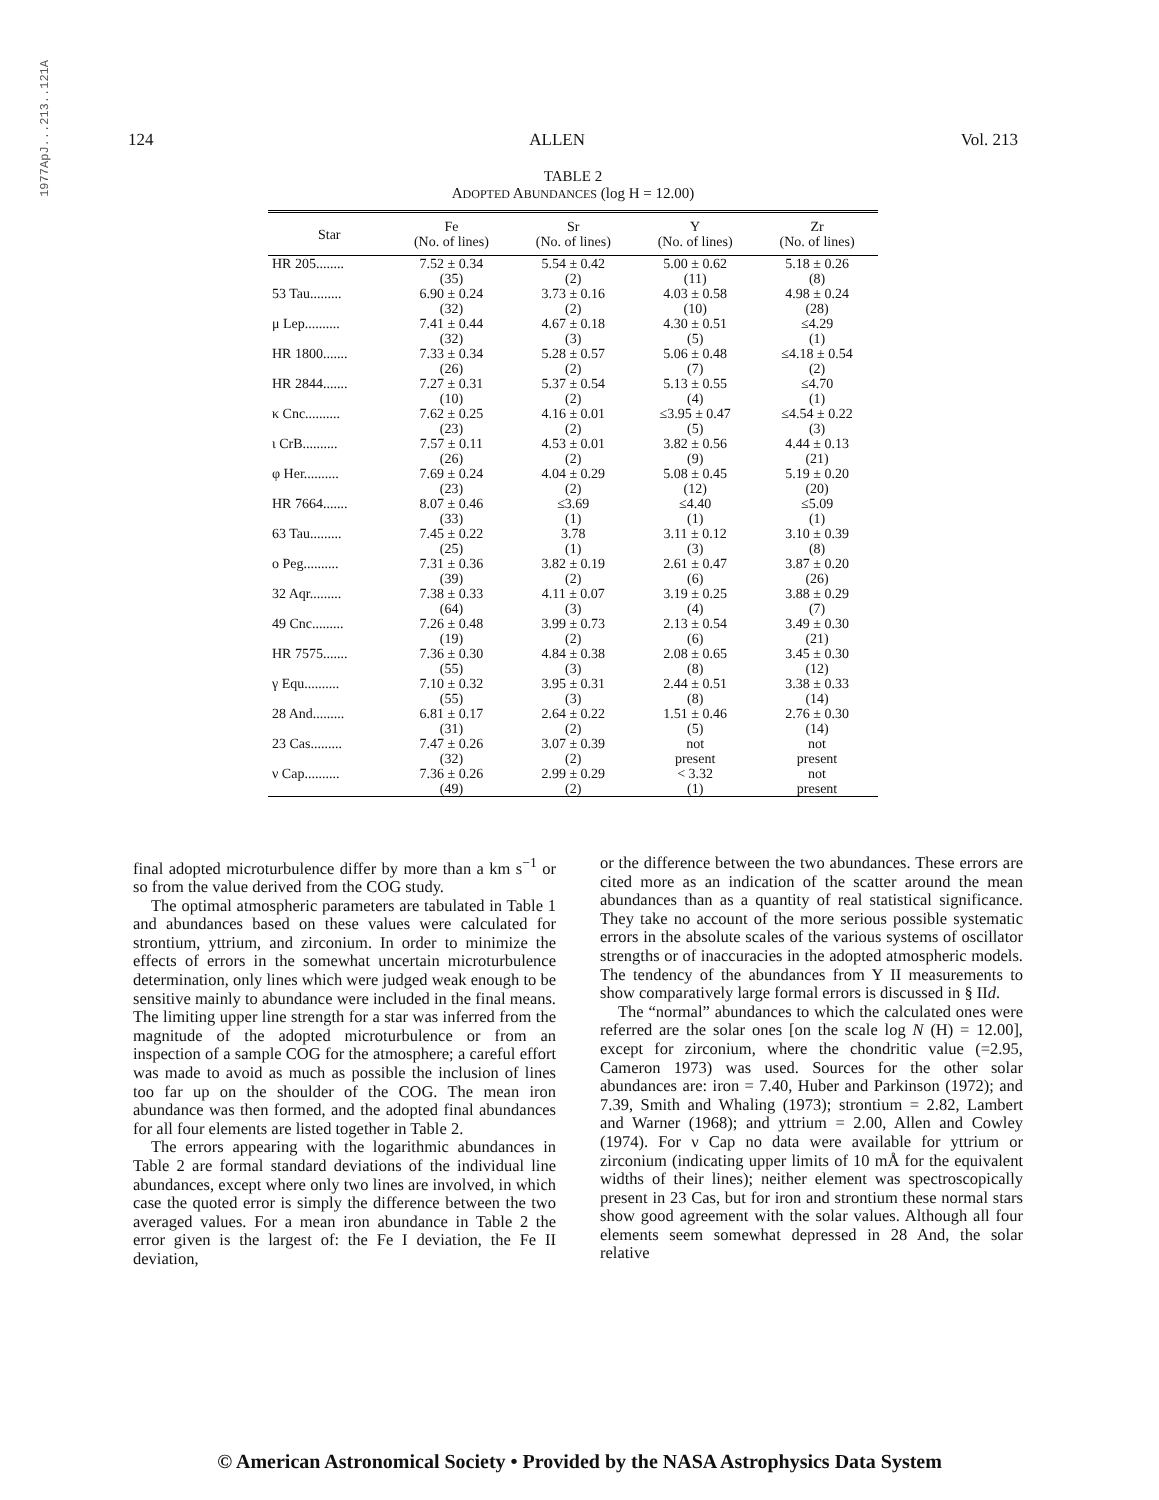1977ApJ...213..121A
124 ALLEN Vol. 213
TABLE 2
ADOPTED ABUNDANCES (log H = 12.00)
| Star | Fe (No. of lines) | Sr (No. of lines) | Y (No. of lines) | Zr (No. of lines) |
| --- | --- | --- | --- | --- |
| HR 205........ | 7.52 ± 0.34 (35) | 5.54 ± 0.42 (2) | 5.00 ± 0.62 (11) | 5.18 ± 0.26 (8) |
| 53 Tau......... | 6.90 ± 0.24 (32) | 3.73 ± 0.16 (2) | 4.03 ± 0.58 (10) | 4.98 ± 0.24 (28) |
| μ Lep.......... | 7.41 ± 0.44 (32) | 4.67 ± 0.18 (3) | 4.30 ± 0.51 (5) | ≤4.29 (1) |
| HR 1800....... | 7.33 ± 0.34 (26) | 5.28 ± 0.57 (2) | 5.06 ± 0.48 (7) | ≤4.18 ± 0.54 (2) |
| HR 2844....... | 7.27 ± 0.31 (10) | 5.37 ± 0.54 (2) | 5.13 ± 0.55 (4) | ≤4.70 (1) |
| κ Cnc.......... | 7.62 ± 0.25 (23) | 4.16 ± 0.01 (2) | ≤3.95 ± 0.47 (5) | ≤4.54 ± 0.22 (3) |
| ι CrB.......... | 7.57 ± 0.11 (26) | 4.53 ± 0.01 (2) | 3.82 ± 0.56 (9) | 4.44 ± 0.13 (21) |
| φ Her.......... | 7.69 ± 0.24 (23) | 4.04 ± 0.29 (2) | 5.08 ± 0.45 (12) | 5.19 ± 0.20 (20) |
| HR 7664....... | 8.07 ± 0.46 (33) | ≤3.69 (1) | ≤4.40 (1) | ≤5.09 (1) |
| 63 Tau......... | 7.45 ± 0.22 (25) | 3.78 (1) | 3.11 ± 0.12 (3) | 3.10 ± 0.39 (8) |
| o Peg.......... | 7.31 ± 0.36 (39) | 3.82 ± 0.19 (2) | 2.61 ± 0.47 (6) | 3.87 ± 0.20 (26) |
| 32 Aqr......... | 7.38 ± 0.33 (64) | 4.11 ± 0.07 (3) | 3.19 ± 0.25 (4) | 3.88 ± 0.29 (7) |
| 49 Cnc......... | 7.26 ± 0.48 (19) | 3.99 ± 0.73 (2) | 2.13 ± 0.54 (6) | 3.49 ± 0.30 (21) |
| HR 7575....... | 7.36 ± 0.30 (55) | 4.84 ± 0.38 (3) | 2.08 ± 0.65 (8) | 3.45 ± 0.30 (12) |
| γ Equ.......... | 7.10 ± 0.32 (55) | 3.95 ± 0.31 (3) | 2.44 ± 0.51 (8) | 3.38 ± 0.33 (14) |
| 28 And......... | 6.81 ± 0.17 (31) | 2.64 ± 0.22 (2) | 1.51 ± 0.46 (5) | 2.76 ± 0.30 (14) |
| 23 Cas......... | 7.47 ± 0.26 (32) | 3.07 ± 0.39 (2) | not present | not present |
| ν Cap.......... | 7.36 ± 0.26 (49) | 2.99 ± 0.29 (2) | < 3.32 (1) | not present |
final adopted microturbulence differ by more than a km s<sup>−1</sup> or so from the value derived from the COG study.
The optimal atmospheric parameters are tabulated in Table 1 and abundances based on these values were calculated for strontium, yttrium, and zirconium. In order to minimize the effects of errors in the somewhat uncertain microturbulence determination, only lines which were judged weak enough to be sensitive mainly to abundance were included in the final means. The limiting upper line strength for a star was inferred from the magnitude of the adopted microturbulence or from an inspection of a sample COG for the atmosphere; a careful effort was made to avoid as much as possible the inclusion of lines too far up on the shoulder of the COG. The mean iron abundance was then formed, and the adopted final abundances for all four elements are listed together in Table 2.
The errors appearing with the logarithmic abundances in Table 2 are formal standard deviations of the individual line abundances, except where only two lines are involved, in which case the quoted error is simply the difference between the two averaged values. For a mean iron abundance in Table 2 the error given is the largest of: the Fe I deviation, the Fe II deviation,
or the difference between the two abundances. These errors are cited more as an indication of the scatter around the mean abundances than as a quantity of real statistical significance. They take no account of the more serious possible systematic errors in the absolute scales of the various systems of oscillator strengths or of inaccuracies in the adopted atmospheric models. The tendency of the abundances from Y II measurements to show comparatively large formal errors is discussed in § IId.
The “normal” abundances to which the calculated ones were referred are the solar ones [on the scale log N (H) = 12.00], except for zirconium, where the chondritic value (=2.95, Cameron 1973) was used. Sources for the other solar abundances are: iron = 7.40, Huber and Parkinson (1972); and 7.39, Smith and Whaling (1973); strontium = 2.82, Lambert and Warner (1968); and yttrium = 2.00, Allen and Cowley (1974). For ν Cap no data were available for yttrium or zirconium (indicating upper limits of 10 mÅ for the equivalent widths of their lines); neither element was spectroscopically present in 23 Cas, but for iron and strontium these normal stars show good agreement with the solar values. Although all four elements seem somewhat depressed in 28 And, the solar relative
© American Astronomical Society • Provided by the NASA Astrophysics Data System